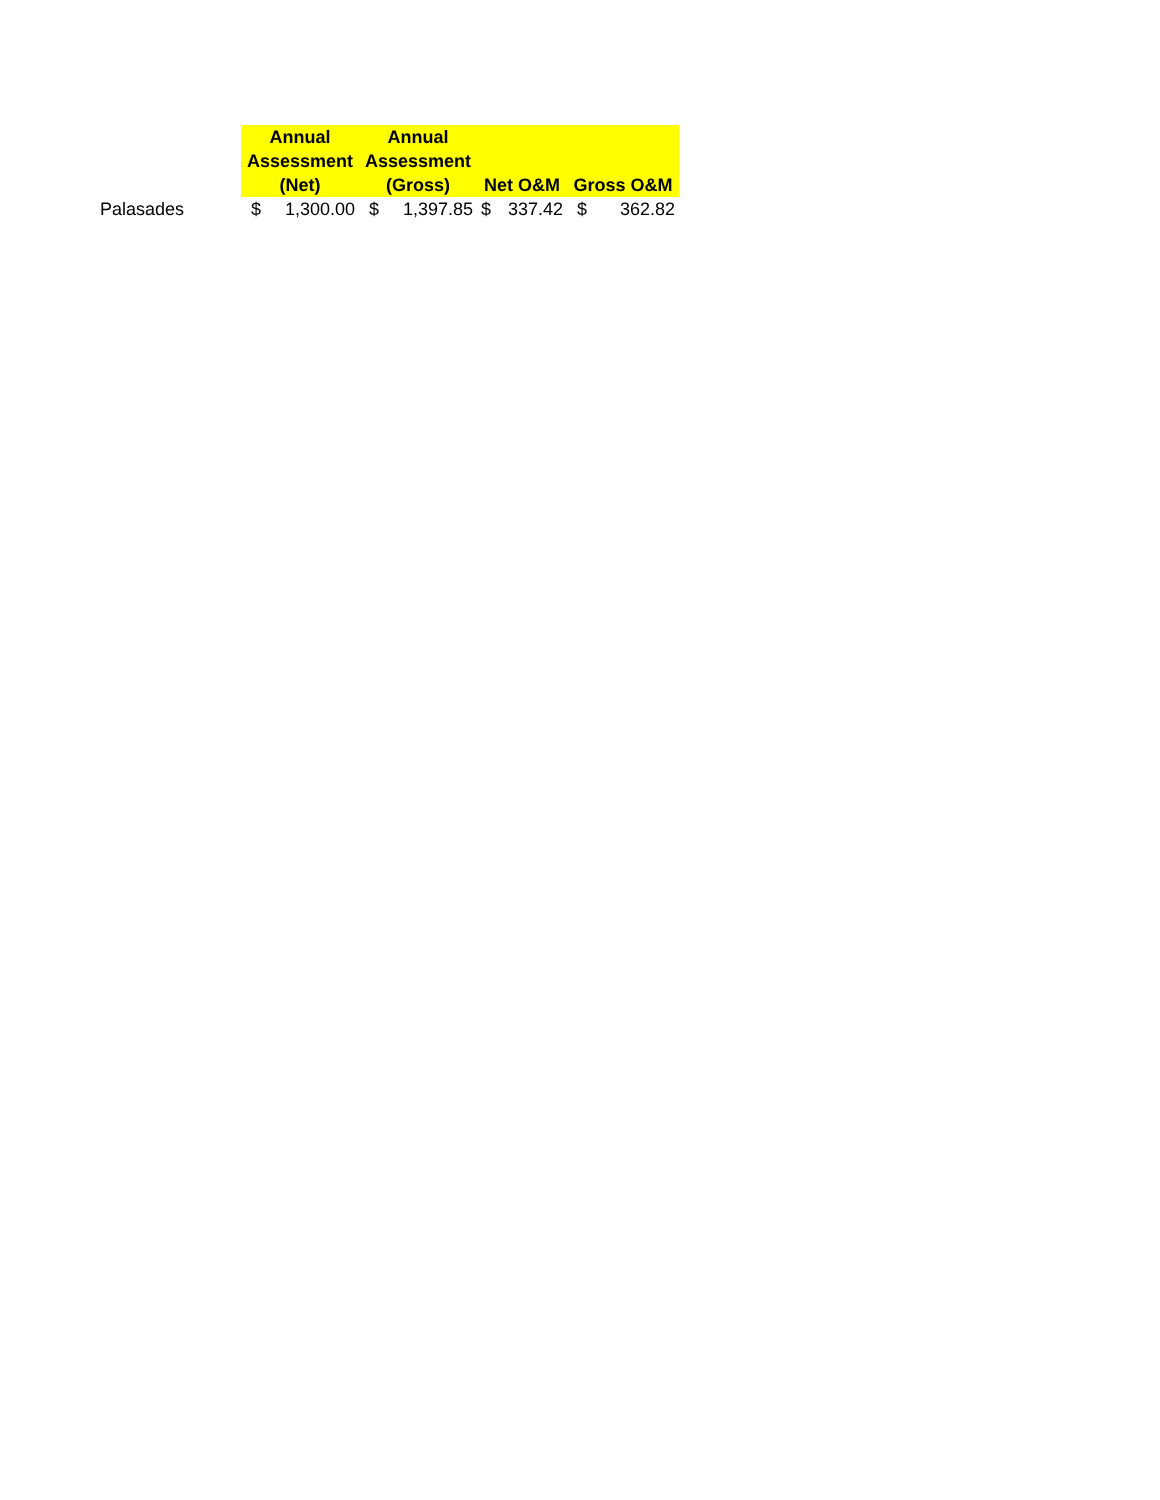| | Annual Assessment (Net) | Annual Assessment (Gross) | Net O&M | Gross O&M |
| --- | --- | --- | --- | --- |
| Palasades | $ 1,300.00 | $ 1,397.85 | $ 337.42 | $ 362.82 |